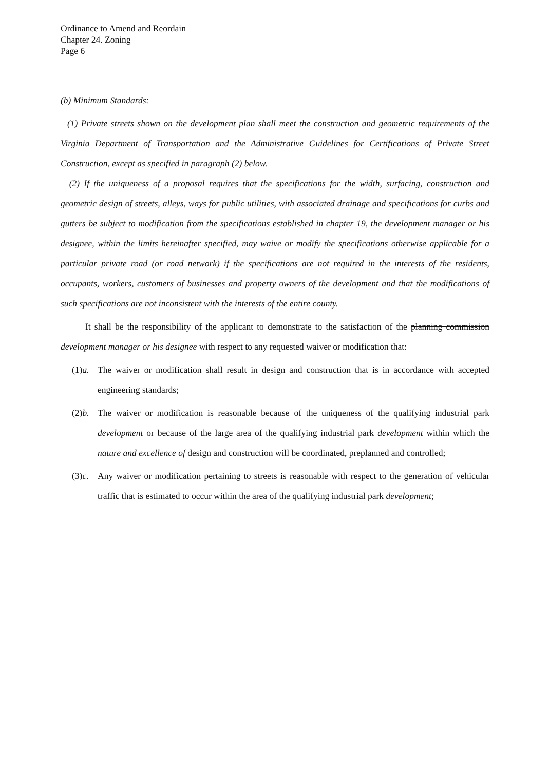Ordinance to Amend and Reordain
Chapter 24. Zoning
Page 6
(b) Minimum Standards:
(1) Private streets shown on the development plan shall meet the construction and geometric requirements of the Virginia Department of Transportation and the Administrative Guidelines for Certifications of Private Street Construction, except as specified in paragraph (2) below.
(2) If the uniqueness of a proposal requires that the specifications for the width, surfacing, construction and geometric design of streets, alleys, ways for public utilities, with associated drainage and specifications for curbs and gutters be subject to modification from the specifications established in chapter 19, the development manager or his designee, within the limits hereinafter specified, may waive or modify the specifications otherwise applicable for a particular private road (or road network) if the specifications are not required in the interests of the residents, occupants, workers, customers of businesses and property owners of the development and that the modifications of such specifications are not inconsistent with the interests of the entire county.
It shall be the responsibility of the applicant to demonstrate to the satisfaction of the planning commission development manager or his designee with respect to any requested waiver or modification that:
(1)a.
The waiver or modification shall result in design and construction that is in accordance with accepted engineering standards;
(2)b.
The waiver or modification is reasonable because of the uniqueness of the qualifying industrial park development or because of the large area of the qualifying industrial park development within which the nature and excellence of design and construction will be coordinated, preplanned and controlled;
(3)c.
Any waiver or modification pertaining to streets is reasonable with respect to the generation of vehicular traffic that is estimated to occur within the area of the qualifying industrial park development;